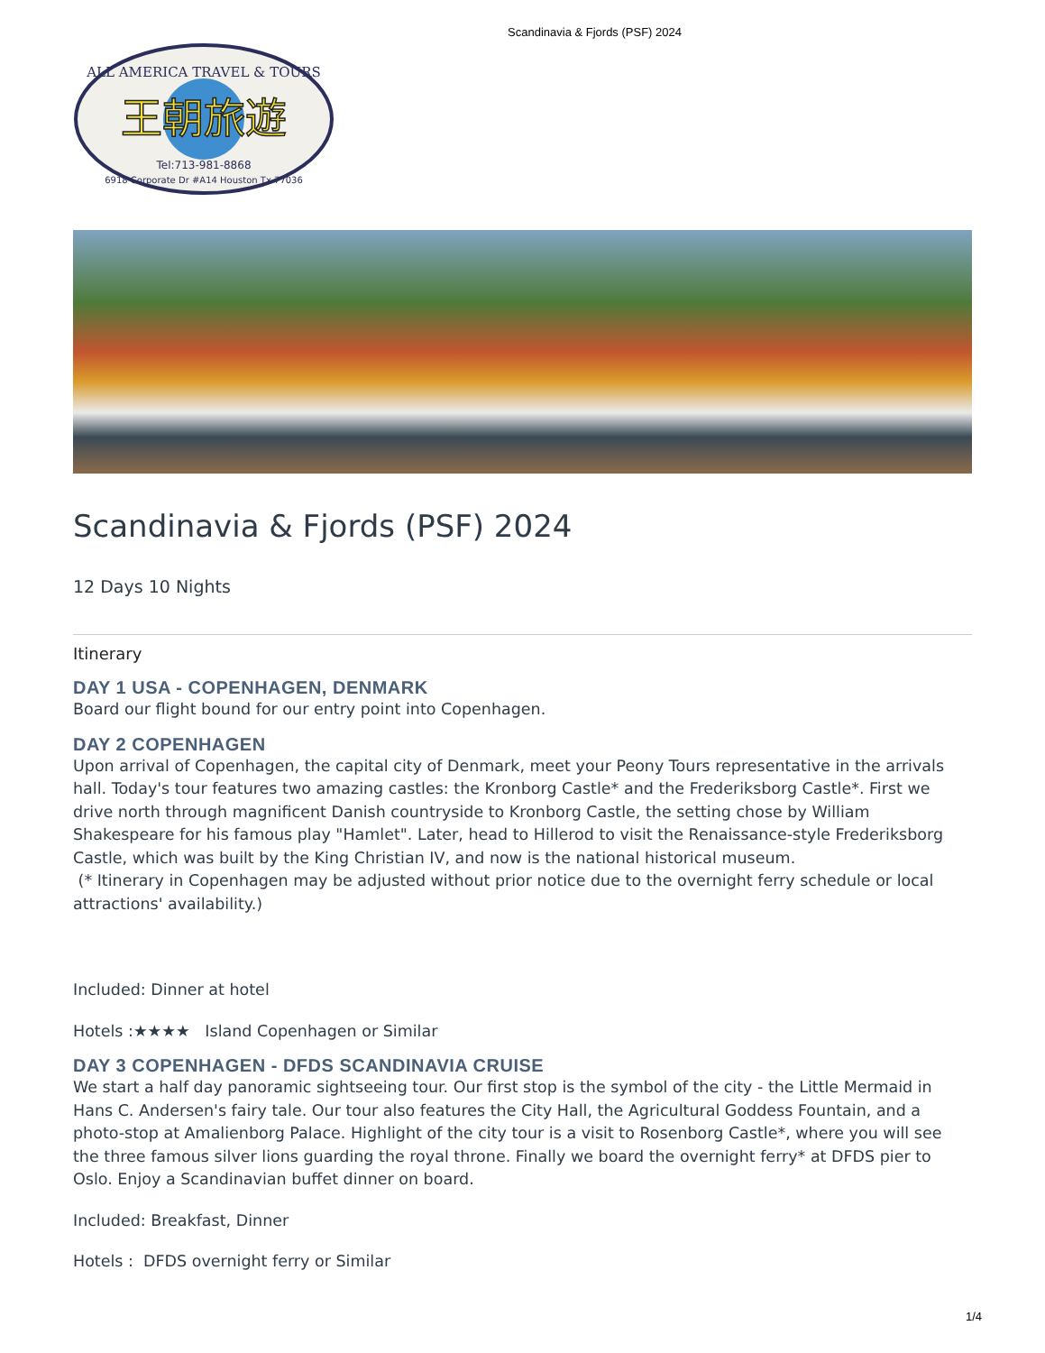Scandinavia & Fjords (PSF) 2024
ALL AMERICA TRAVEL & TOURS
王朝旅遊
Tel:713-981-8868
6918 Corporate Dr #A14 Houston Tx 77036
Scandinavia & Fjords (PSF) 2024
12 Days 10 Nights
Itinerary
DAY 1 USA - COPENHAGEN, DENMARK
Board our flight bound for our entry point into Copenhagen.
DAY 2 COPENHAGEN
Upon arrival of Copenhagen, the capital city of Denmark, meet your Peony Tours representative in the arrivals hall. Today's tour features two amazing castles: the Kronborg Castle* and the Frederiksborg Castle*. First we drive north through magnificent Danish countryside to Kronborg Castle, the setting chose by William Shakespeare for his famous play "Hamlet". Later, head to Hillerod to visit the Renaissance-style Frederiksborg Castle, which was built by the King Christian IV, and now is the national historical museum.
(* Itinerary in Copenhagen may be adjusted without prior notice due to the overnight ferry schedule or local attractions' availability.)
Included: Dinner at hotel
Hotels :★★★★ Island Copenhagen or Similar
DAY 3 COPENHAGEN - DFDS SCANDINAVIA CRUISE
We start a half day panoramic sightseeing tour. Our first stop is the symbol of the city - the Little Mermaid in Hans C. Andersen's fairy tale. Our tour also features the City Hall, the Agricultural Goddess Fountain, and a photo-stop at Amalienborg Palace. Highlight of the city tour is a visit to Rosenborg Castle*, where you will see the three famous silver lions guarding the royal throne. Finally we board the overnight ferry* at DFDS pier to Oslo. Enjoy a Scandinavian buffet dinner on board.
Included: Breakfast, Dinner
Hotels : DFDS overnight ferry or Similar
1/4